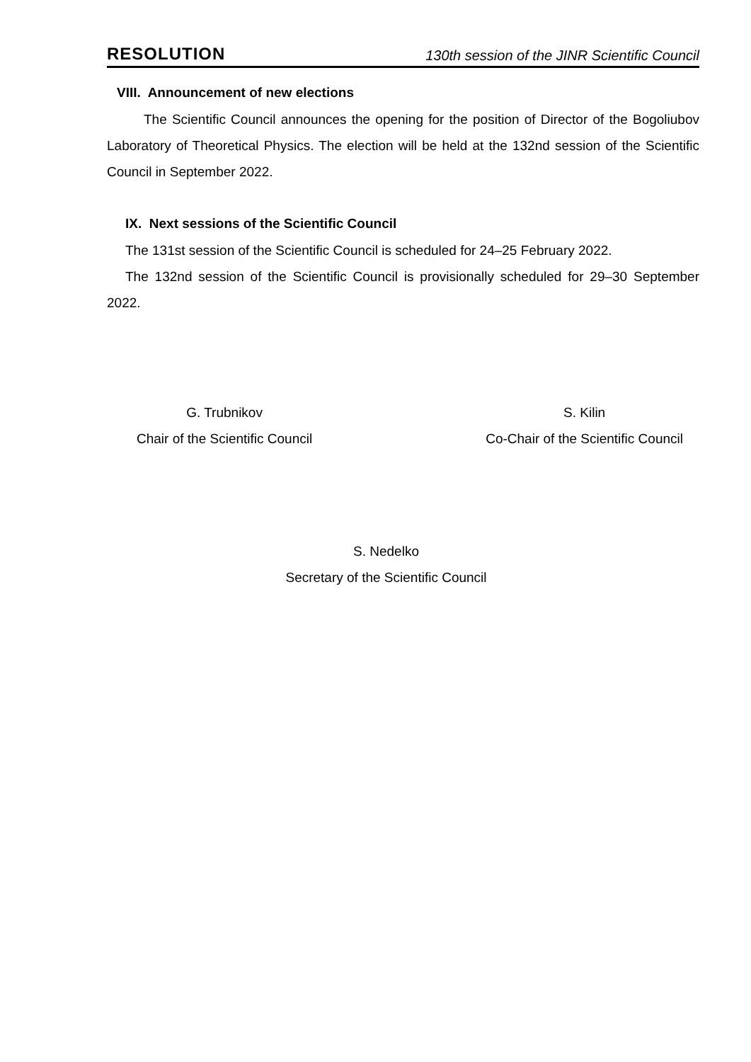RESOLUTION 130th session of the JINR Scientific Council
VIII. Announcement of new elections
The Scientific Council announces the opening for the position of Director of the Bogoliubov Laboratory of Theoretical Physics. The election will be held at the 132nd session of the Scientific Council in September 2022.
IX. Next sessions of the Scientific Council
The 131st session of the Scientific Council is scheduled for 24–25 February 2022.
The 132nd session of the Scientific Council is provisionally scheduled for 29–30 September 2022.
G. Trubnikov
Chair of the Scientific Council
S. Kilin
Co-Chair of the Scientific Council
S. Nedelko
Secretary of the Scientific Council